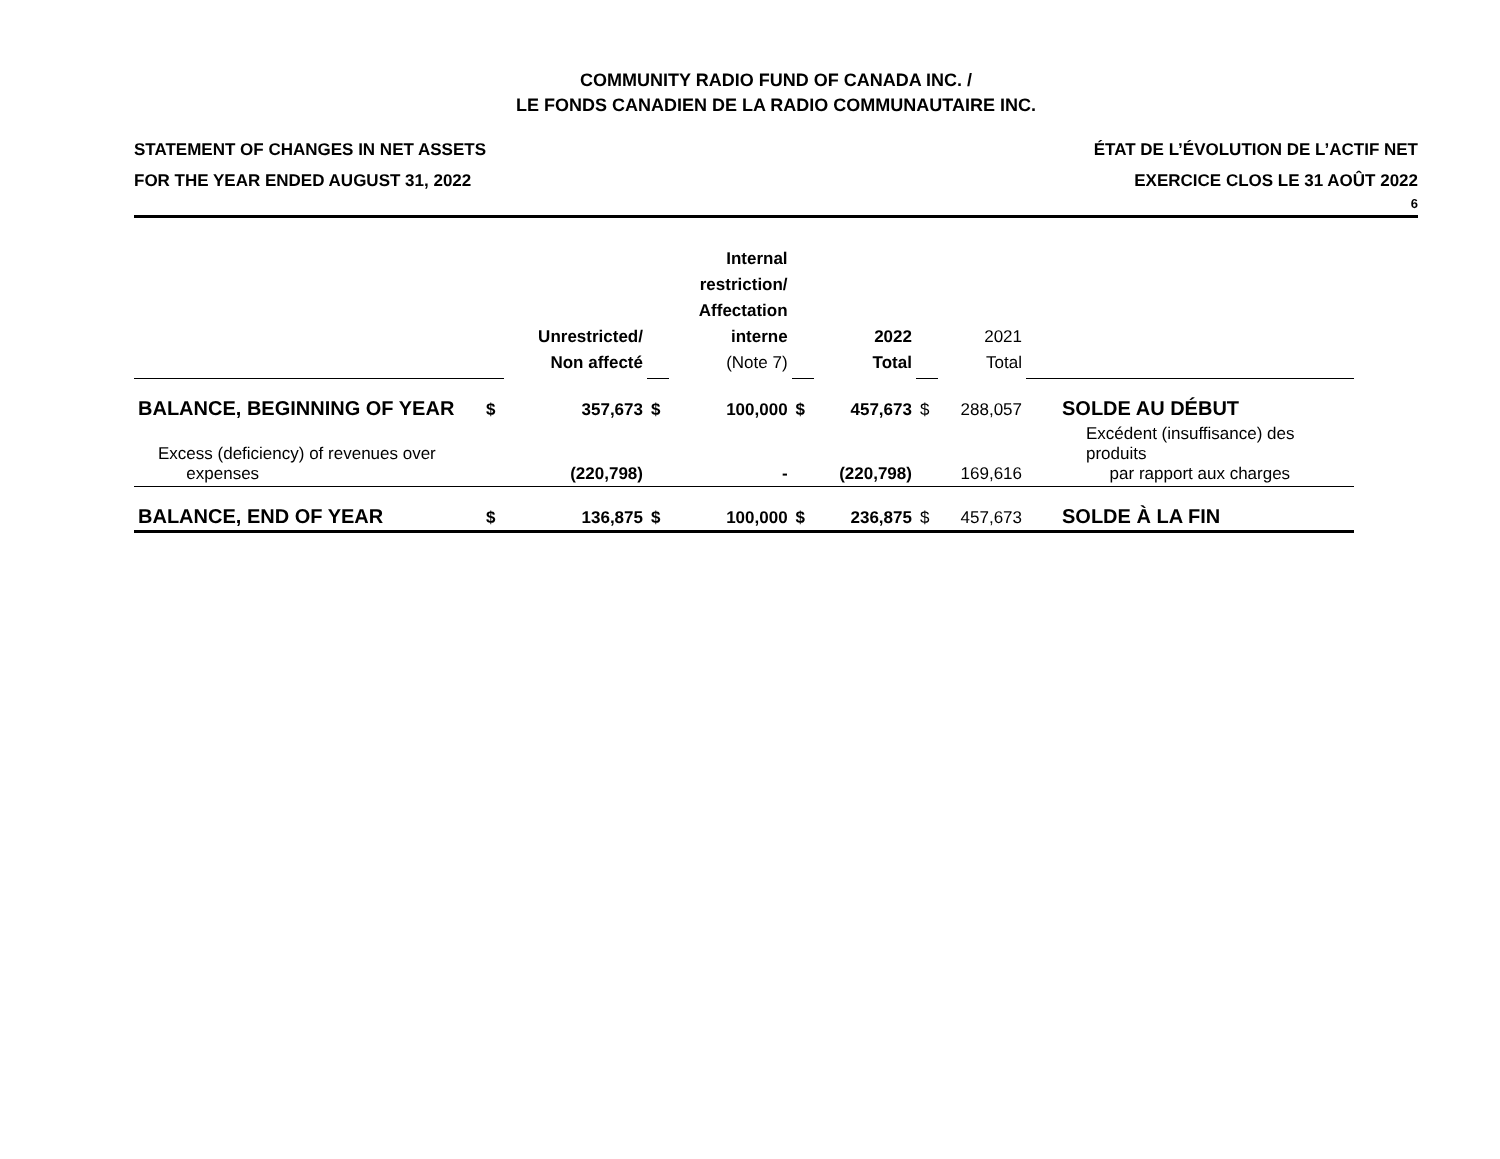COMMUNITY RADIO FUND OF CANADA INC. /
LE FONDS CANADIEN DE LA RADIO COMMUNAUTAIRE INC.
STATEMENT OF CHANGES IN NET ASSETS
FOR THE YEAR ENDED AUGUST 31, 2022
ÉTAT DE L’ÉVOLUTION DE L’ACTIF NET
EXERCICE CLOS LE 31 AOÛT 2022
6
| | | Unrestricted/ Non affecté | | Internal restriction/ Affectation interne (Note 7) | | 2022 Total | | 2021 Total | |
| BALANCE, BEGINNING OF YEAR | $ | 357,673 | $ | 100,000 | $ | 457,673 | $ | 288,057 | SOLDE AU DÉBUT |
| Excess (deficiency) of revenues over expenses | | (220,798) | | - | | (220,798) | | 169,616 | Excédent (insuffisance) des produits par rapport aux charges |
| BALANCE, END OF YEAR | $ | 136,875 | $ | 100,000 | $ | 236,875 | $ | 457,673 | SOLDE À LA FIN |